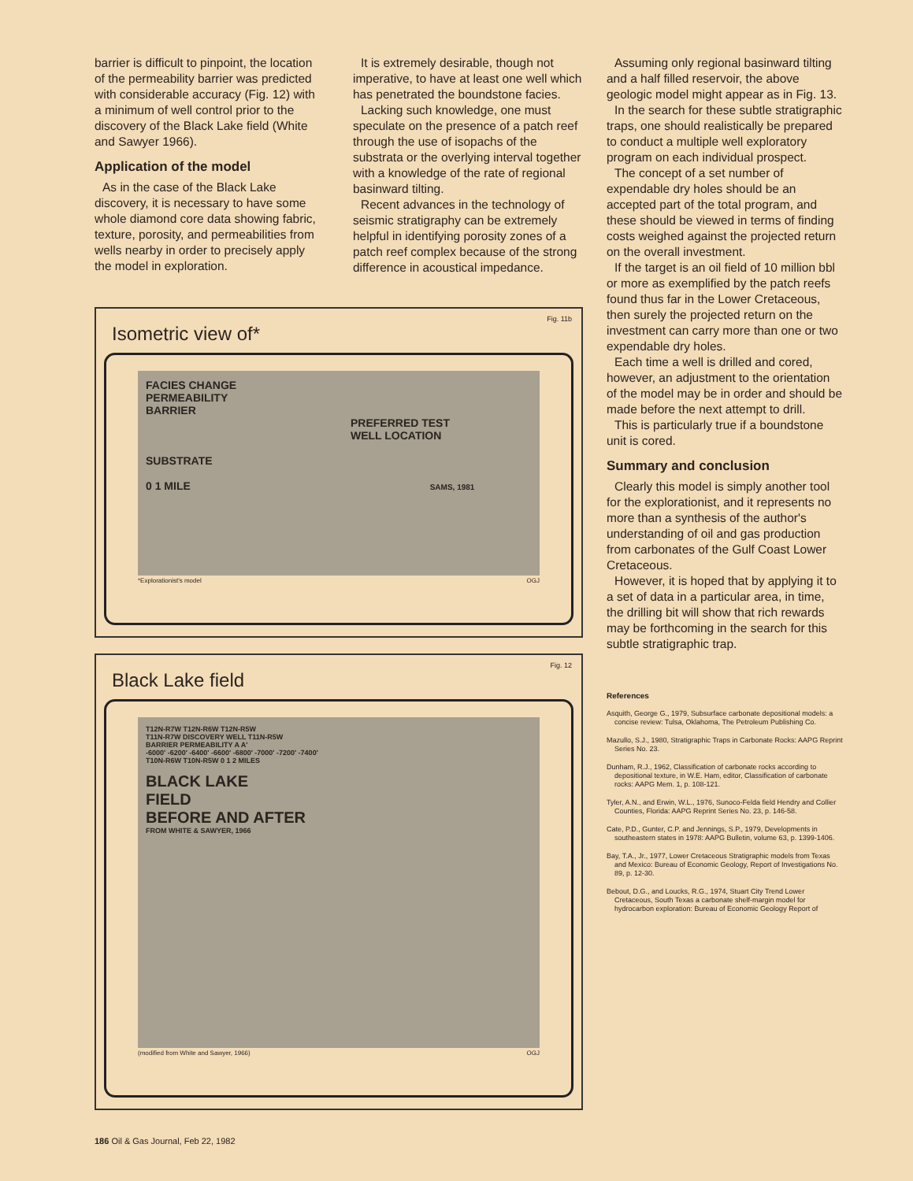barrier is difficult to pinpoint, the location of the permeability barrier was predicted with considerable accuracy (Fig. 12) with a minimum of well control prior to the discovery of the Black Lake field (White and Sawyer 1966).
Application of the model
As in the case of the Black Lake discovery, it is necessary to have some whole diamond core data showing fabric, texture, porosity, and permeabilities from wells nearby in order to precisely apply the model in exploration.
It is extremely desirable, though not imperative, to have at least one well which has penetrated the boundstone facies.
Lacking such knowledge, one must speculate on the presence of a patch reef through the use of isopachs of the substrata or the overlying interval together with a knowledge of the rate of regional basinward tilting.
Recent advances in the technology of seismic stratigraphy can be extremely helpful in identifying porosity zones of a patch reef complex because of the strong difference in acoustical impedance.
Fig. 11b
Isometric view of*
FACIES CHANGE
PERMEABILITY
BARRIER
PREFERRED TEST
WELL LOCATION
SUBSTRATE
0 1 MILE SAMS, 1981
*Explorationist's model OGJ
Fig. 12
Black Lake field
T12N-R7W T12N-R6W T12N-R5W
T11N-R7W DISCOVERY WELL T11N-R5W
BARRIER PERMEABILITY A A'
-6000' -6200' -6400' -6600' -6800' -7000' -7200' -7400'
T10N-R6W T10N-R5W 0 1 2 MILES
BLACK LAKE
FIELD
BEFORE AND AFTER
FROM WHITE & SAWYER, 1966
(modified from White and Sawyer, 1966) OGJ
Assuming only regional basinward tilting and a half filled reservoir, the above geologic model might appear as in Fig. 13.
In the search for these subtle stratigraphic traps, one should realistically be prepared to conduct a multiple well exploratory program on each individual prospect.
The concept of a set number of expendable dry holes should be an accepted part of the total program, and these should be viewed in terms of finding costs weighed against the projected return on the overall investment.
If the target is an oil field of 10 million bbl or more as exemplified by the patch reefs found thus far in the Lower Cretaceous, then surely the projected return on the investment can carry more than one or two expendable dry holes.
Each time a well is drilled and cored, however, an adjustment to the orientation of the model may be in order and should be made before the next attempt to drill.
This is particularly true if a boundstone unit is cored.
Summary and conclusion
Clearly this model is simply another tool for the explorationist, and it represents no more than a synthesis of the author's understanding of oil and gas production from carbonates of the Gulf Coast Lower Cretaceous.
However, it is hoped that by applying it to a set of data in a particular area, in time, the drilling bit will show that rich rewards may be forthcoming in the search for this subtle stratigraphic trap.
References
Asquith, George G., 1979, Subsurface carbonate depositional models: a concise review: Tulsa, Oklahoma, The Petroleum Publishing Co.
Mazullo, S.J., 1980, Stratigraphic Traps in Carbonate Rocks: AAPG Reprint Series No. 23.
Dunham, R.J., 1962, Classification of carbonate rocks according to depositional texture, in W.E. Ham, editor, Classification of carbonate rocks: AAPG Mem. 1, p. 108-121.
Tyler, A.N., and Erwin, W.L., 1976, Sunoco-Felda field Hendry and Collier Counties, Florida: AAPG Reprint Series No. 23, p. 146-58.
Cate, P.D., Gunter, C.P. and Jennings, S.P., 1979, Developments in southeastern states in 1978: AAPG Bulletin, volume 63, p. 1399-1406.
Bay, T.A., Jr., 1977, Lower Cretaceous Stratigraphic models from Texas and Mexico: Bureau of Economic Geology, Report of Investigations No. 89, p. 12-30.
Bebout, D.G., and Loucks, R.G., 1974, Stuart City Trend Lower Cretaceous, South Texas a carbonate shelf-margin model for hydrocarbon exploration: Bureau of Economic Geology Report of
186 Oil & Gas Journal, Feb 22, 1982